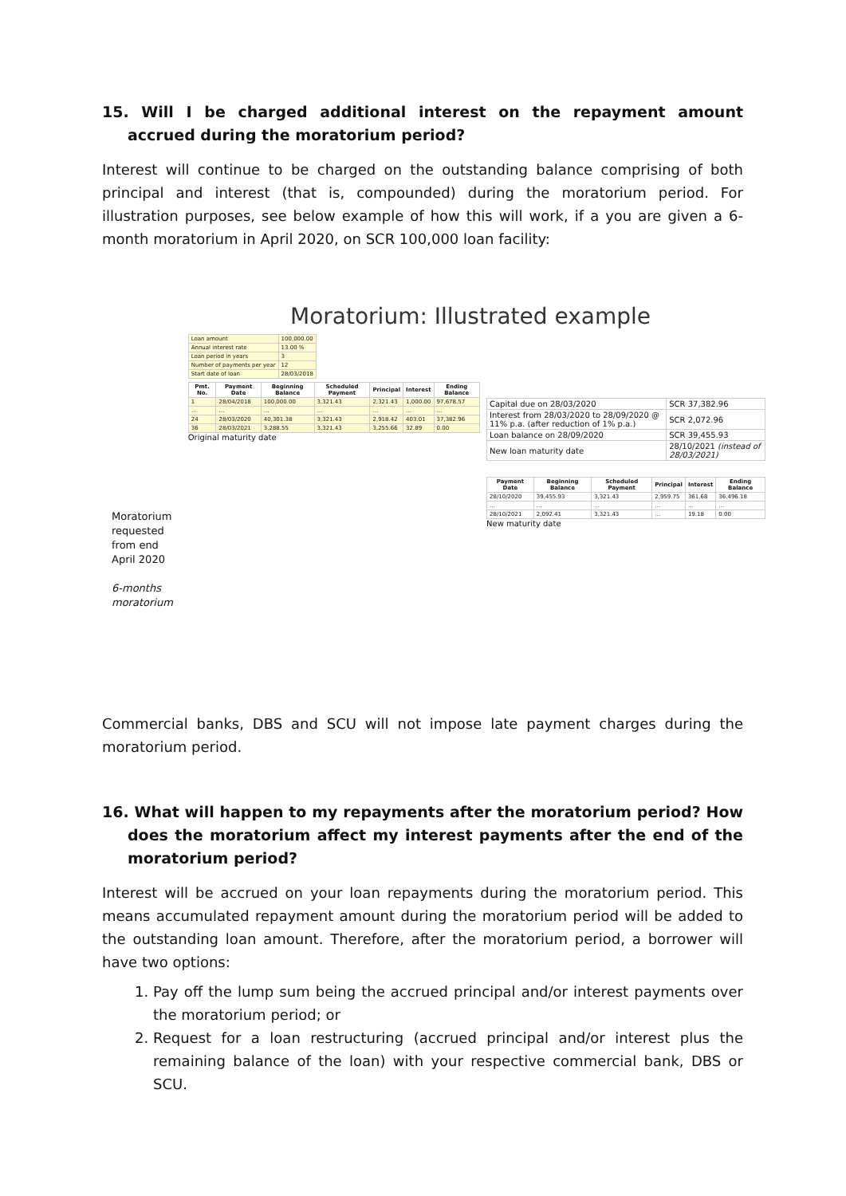15. Will I be charged additional interest on the repayment amount accrued during the moratorium period?
Interest will continue to be charged on the outstanding balance comprising of both principal and interest (that is, compounded) during the moratorium period. For illustration purposes, see below example of how this will work, if a you are given a 6-month moratorium in April 2020, on SCR 100,000 loan facility:
Moratorium: Illustrated example
Moratorium requested from end April 2020
6-months moratorium
| Loan amount | 100,000.00 |
| Annual interest rate | 13.00 % |
| Loan period in years | 3 |
| Number of payments per year | 12 |
| Start date of loan | 28/03/2018 |
| Pmt. No. | Payment Date | Beginning Balance | Scheduled Payment | Principal | Interest | Ending Balance |
| --- | --- | --- | --- | --- | --- | --- |
| 1 | 28/04/2018 | 100,000.00 | 3,321.43 | 2,321.43 | 1,000.00 | 97,678.57 |
| … | … | … | … | … | … | … |
| 24 | 28/03/2020 | 40,301.38 | 3,321.43 | 2,918.42 | 403.01 | 37,382.96 |
| 36 | 28/03/2021 | 3,288.55 | 3,321.43 | 3,255.66 | 32.89 | 0.00 |
Original maturity date
| Capital due on 28/03/2020 | SCR 37,382.96 |
| Interest from 28/03/2020 to 28/09/2020 @ 11% p.a. (after reduction of 1% p.a.) | SCR 2,072.96 |
| Loan balance on 28/09/2020 | SCR 39,455.93 |
| New loan maturity date | 28/10/2021 (instead of 28/03/2021) |
| Payment Date | Beginning Balance | Scheduled Payment | Principal | Interest | Ending Balance |
| --- | --- | --- | --- | --- | --- |
| 28/10/2020 | 39,455.93 | 3,321.43 | 2,959.75 | 361.68 | 36,496.18 |
| … | … | … | … | … | … |
| 28/10/2021 | 2,092.41 | 3,321.43 | … | 19.18 | 0.00 |
New maturity date
Commercial banks, DBS and SCU will not impose late payment charges during the moratorium period.
16. What will happen to my repayments after the moratorium period? How does the moratorium affect my interest payments after the end of the moratorium period?
Interest will be accrued on your loan repayments during the moratorium period. This means accumulated repayment amount during the moratorium period will be added to the outstanding loan amount. Therefore, after the moratorium period, a borrower will have two options:
1. Pay off the lump sum being the accrued principal and/or interest payments over the moratorium period; or
2. Request for a loan restructuring (accrued principal and/or interest plus the remaining balance of the loan) with your respective commercial bank, DBS or SCU.